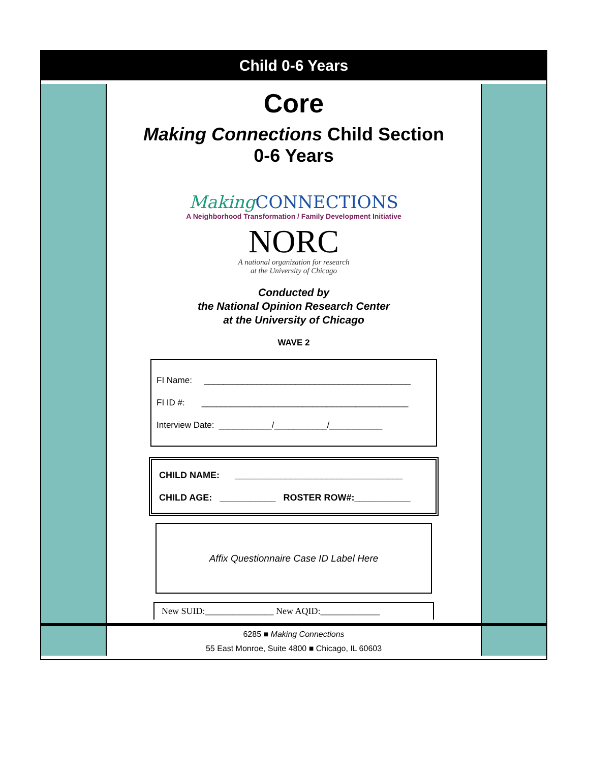Child 0-6 Years
Core
Making Connections Child Section
0-6 Years
MakingCONNECTIONS
A Neighborhood Transformation / Family Development Initiative
NORC
A national organization for research
at the University of Chicago
Conducted by
the National Opinion Research Center
at the University of Chicago
WAVE 2
FI Name: ___________________________________________
FI ID #: ___________________________________________
Interview Date: ___________/___________/___________
CHILD NAME: _________________________________
CHILD AGE: ___________ ROSTER ROW#:___________
Affix Questionnaire Case ID Label Here
New SUID:_______________ New AQID:_____________
6285 ■ Making Connections
55 East Monroe, Suite 4800 ■ Chicago, IL 60603